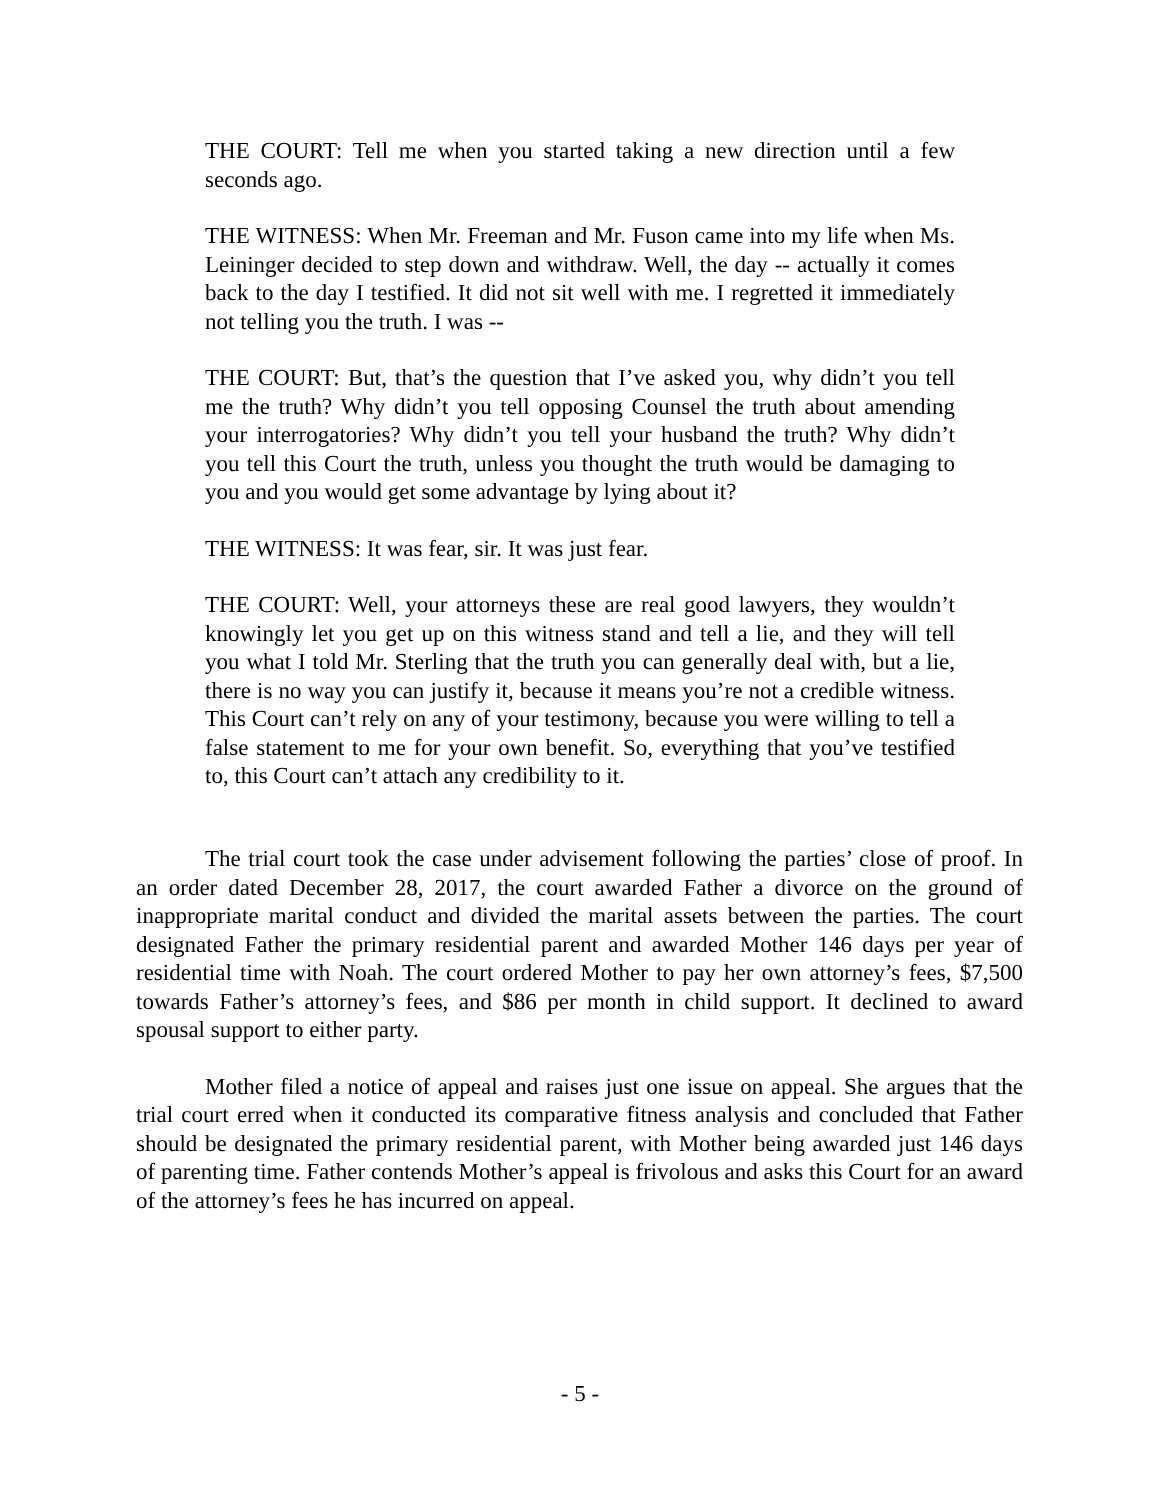THE COURT: Tell me when you started taking a new direction until a few seconds ago.
THE WITNESS: When Mr. Freeman and Mr. Fuson came into my life when Ms. Leininger decided to step down and withdraw. Well, the day -- actually it comes back to the day I testified. It did not sit well with me. I regretted it immediately not telling you the truth. I was --
THE COURT: But, that’s the question that I’ve asked you, why didn’t you tell me the truth? Why didn’t you tell opposing Counsel the truth about amending your interrogatories? Why didn’t you tell your husband the truth? Why didn’t you tell this Court the truth, unless you thought the truth would be damaging to you and you would get some advantage by lying about it?
THE WITNESS: It was fear, sir. It was just fear.
THE COURT: Well, your attorneys these are real good lawyers, they wouldn’t knowingly let you get up on this witness stand and tell a lie, and they will tell you what I told Mr. Sterling that the truth you can generally deal with, but a lie, there is no way you can justify it, because it means you’re not a credible witness. This Court can’t rely on any of your testimony, because you were willing to tell a false statement to me for your own benefit. So, everything that you’ve testified to, this Court can’t attach any credibility to it.
The trial court took the case under advisement following the parties’ close of proof. In an order dated December 28, 2017, the court awarded Father a divorce on the ground of inappropriate marital conduct and divided the marital assets between the parties. The court designated Father the primary residential parent and awarded Mother 146 days per year of residential time with Noah. The court ordered Mother to pay her own attorney’s fees, $7,500 towards Father’s attorney’s fees, and $86 per month in child support. It declined to award spousal support to either party.
Mother filed a notice of appeal and raises just one issue on appeal. She argues that the trial court erred when it conducted its comparative fitness analysis and concluded that Father should be designated the primary residential parent, with Mother being awarded just 146 days of parenting time. Father contends Mother’s appeal is frivolous and asks this Court for an award of the attorney’s fees he has incurred on appeal.
- 5 -